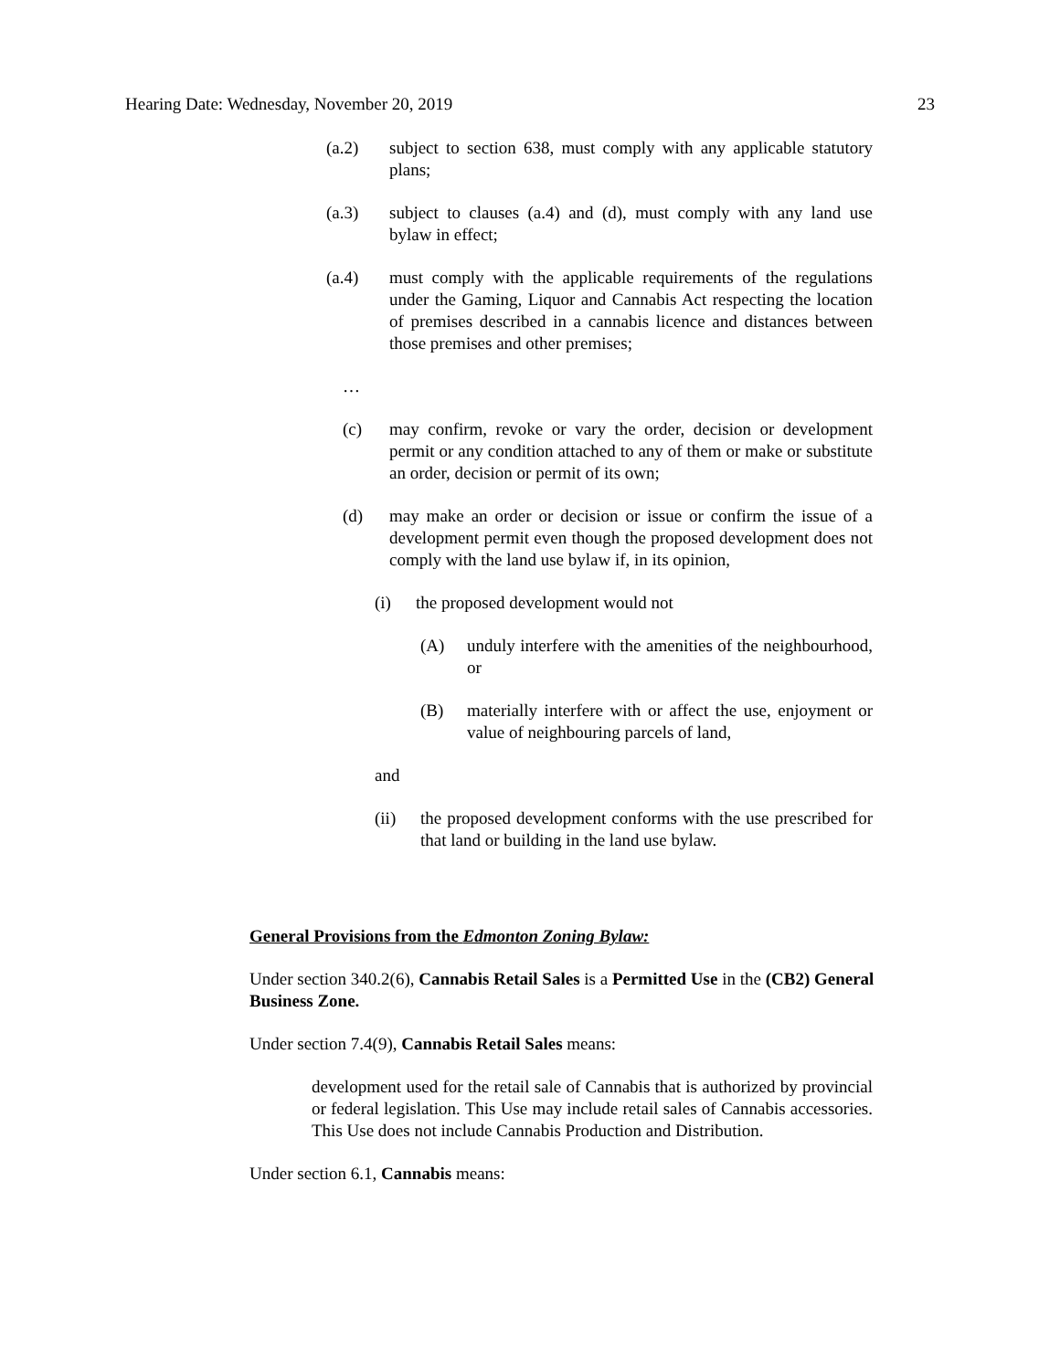Hearing Date: Wednesday, November 20, 2019 23
(a.2) subject to section 638, must comply with any applicable statutory plans;
(a.3) subject to clauses (a.4) and (d), must comply with any land use bylaw in effect;
(a.4) must comply with the applicable requirements of the regulations under the Gaming, Liquor and Cannabis Act respecting the location of premises described in a cannabis licence and distances between those premises and other premises;
…
(c) may confirm, revoke or vary the order, decision or development permit or any condition attached to any of them or make or substitute an order, decision or permit of its own;
(d) may make an order or decision or issue or confirm the issue of a development permit even though the proposed development does not comply with the land use bylaw if, in its opinion,
(i) the proposed development would not
(A) unduly interfere with the amenities of the neighbourhood, or
(B) materially interfere with or affect the use, enjoyment or value of neighbouring parcels of land,
and
(ii) the proposed development conforms with the use prescribed for that land or building in the land use bylaw.
General Provisions from the Edmonton Zoning Bylaw:
Under section 340.2(6), Cannabis Retail Sales is a Permitted Use in the (CB2) General Business Zone.
Under section 7.4(9), Cannabis Retail Sales means:
development used for the retail sale of Cannabis that is authorized by provincial or federal legislation. This Use may include retail sales of Cannabis accessories. This Use does not include Cannabis Production and Distribution.
Under section 6.1, Cannabis means: